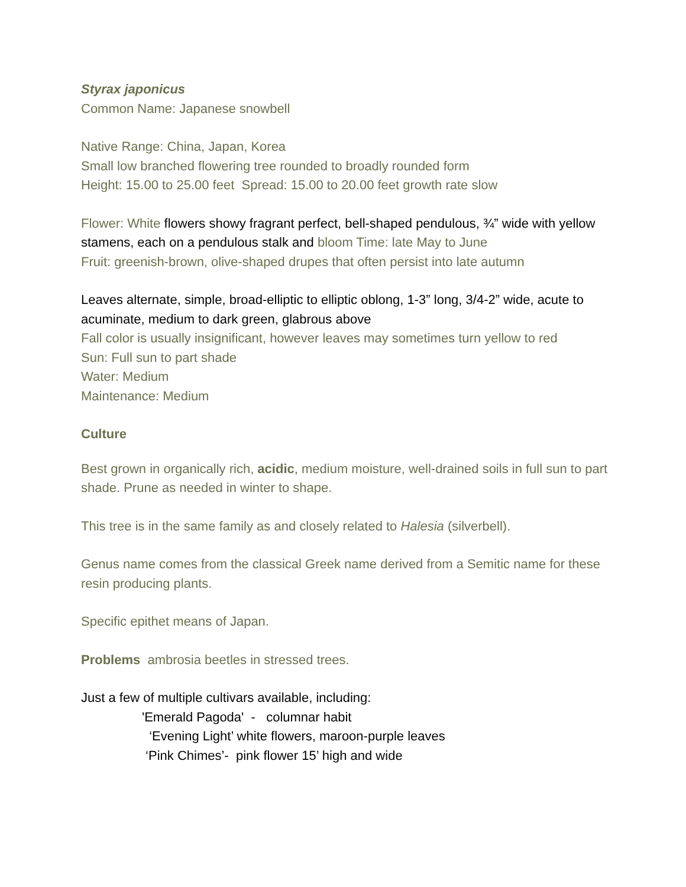Styrax japonicus
Common Name: Japanese snowbell
Native Range: China, Japan, Korea
Small low branched flowering tree rounded to broadly rounded form
Height: 15.00 to 25.00 feet Spread: 15.00 to 20.00 feet growth rate slow
Flower: White flowers showy fragrant perfect, bell-shaped pendulous, ¾” wide with yellow stamens, each on a pendulous stalk and bloom Time: late May to June
Fruit: greenish-brown, olive-shaped drupes that often persist into late autumn
Leaves alternate, simple, broad-elliptic to elliptic oblong, 1-3” long, 3/4-2” wide, acute to acuminate, medium to dark green, glabrous above
Fall color is usually insignificant, however leaves may sometimes turn yellow to red
Sun: Full sun to part shade
Water: Medium
Maintenance: Medium
Culture
Best grown in organically rich, acidic, medium moisture, well-drained soils in full sun to part shade. Prune as needed in winter to shape.
This tree is in the same family as and closely related to Halesia (silverbell).
Genus name comes from the classical Greek name derived from a Semitic name for these resin producing plants.
Specific epithet means of Japan.
Problems ambrosia beetles in stressed trees.
Just a few of multiple cultivars available, including:
'Emerald Pagoda' - columnar habit
‘Evening Light’ white flowers, maroon-purple leaves
‘Pink Chimes’- pink flower 15’ high and wide